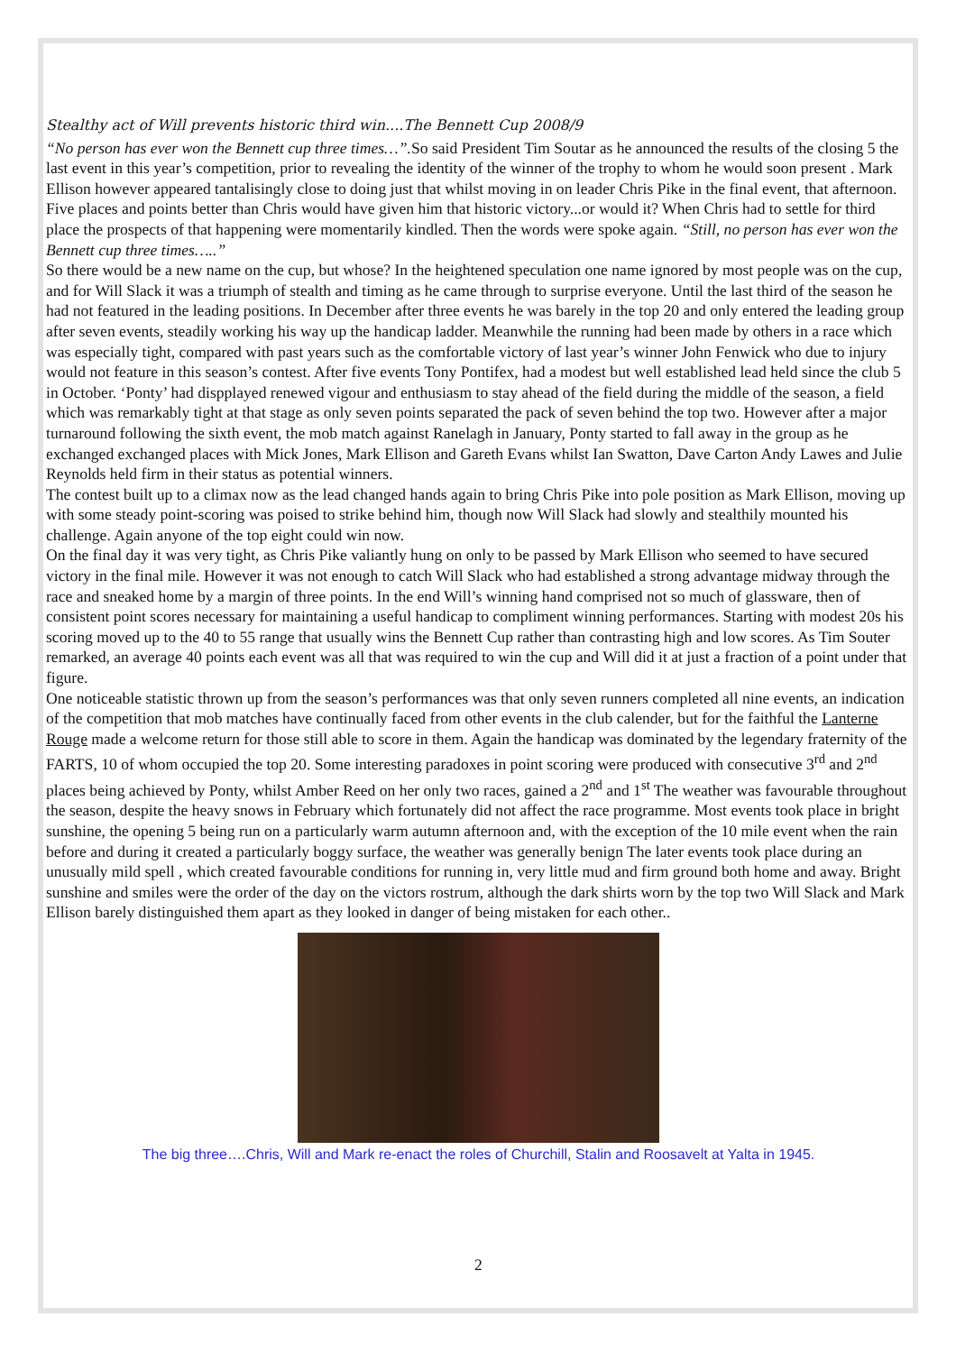Stealthy act of Will prevents historic third win....The Bennett Cup 2008/9
“No person has ever won the Bennett cup three times…”. So said President Tim Soutar as he announced the results of the closing 5 the last event in this year’s competition, prior to revealing the identity of the winner of the trophy to whom he would soon present . Mark Ellison however appeared tantalisingly close to doing just that whilst moving in on leader Chris Pike in the final event, that afternoon. Five places and points better than Chris would have given him that historic victory...or would it? When Chris had to settle for third place the prospects of that happening were momentarily kindled. Then the words were spoke again. “Still, no person has ever won the Bennett cup three times…..”
So there would be a new name on the cup, but whose? In the heightened speculation one name ignored by most people was on the cup, and for Will Slack it was a triumph of stealth and timing as he came through to surprise everyone. Until the last third of the season he had not featured in the leading positions. In December after three events he was barely in the top 20 and only entered the leading group after seven events, steadily working his way up the handicap ladder. Meanwhile the running had been made by others in a race which was especially tight, compared with past years such as the comfortable victory of last year’s winner John Fenwick who due to injury would not feature in this season’s contest. After five events Tony Pontifex, had a modest but well established lead held since the club 5 in October. ‘Ponty’ had dispplayed renewed vigour and enthusiasm to stay ahead of the field during the middle of the season, a field which was remarkably tight at that stage as only seven points separated the pack of seven behind the top two. However after a major turnaround following the sixth event, the mob match against Ranelagh in January, Ponty started to fall away in the group as he exchanged exchanged places with Mick Jones, Mark Ellison and Gareth Evans whilst Ian Swatton, Dave Carton Andy Lawes and Julie Reynolds held firm in their status as potential winners.
The contest built up to a climax now as the lead changed hands again to bring Chris Pike into pole position as Mark Ellison, moving up with some steady point-scoring was poised to strike behind him, though now Will Slack had slowly and stealthily mounted his challenge. Again anyone of the top eight could win now.
On the final day it was very tight, as Chris Pike valiantly hung on only to be passed by Mark Ellison who seemed to have secured victory in the final mile. However it was not enough to catch Will Slack who had established a strong advantage midway through the race and sneaked home by a margin of three points. In the end Will’s winning hand comprised not so much of glassware, then of consistent point scores necessary for maintaining a useful handicap to compliment winning performances. Starting with modest 20s his scoring moved up to the 40 to 55 range that usually wins the Bennett Cup rather than contrasting high and low scores. As Tim Souter remarked, an average 40 points each event was all that was required to win the cup and Will did it at just a fraction of a point under that figure.
One noticeable statistic thrown up from the season’s performances was that only seven runners completed all nine events, an indication of the competition that mob matches have continually faced from other events in the club calender, but for the faithful the Lanterne Rouge made a welcome return for those still able to score in them. Again the handicap was dominated by the legendary fraternity of the FARTS, 10 of whom occupied the top 20. Some interesting paradoxes in point scoring were produced with consecutive 3<sup>rd</sup> and 2<sup>nd</sup> places being achieved by Ponty, whilst Amber Reed on her only two races, gained a 2<sup>nd</sup> and 1<sup>st</sup> The weather was favourable throughout the season, despite the heavy snows in February which fortunately did not affect the race programme. Most events took place in bright sunshine, the opening 5 being run on a particularly warm autumn afternoon and, with the exception of the 10 mile event when the rain before and during it created a particularly boggy surface, the weather was generally benign The later events took place during an unusually mild spell , which created favourable conditions for running in, very little mud and firm ground both home and away. Bright sunshine and smiles were the order of the day on the victors rostrum, although the dark shirts worn by the top two Will Slack and Mark Ellison barely distinguished them apart as they looked in danger of being mistaken for each other..
The big three….Chris, Will and Mark re-enact the roles of Churchill, Stalin and Roosavelt at Yalta in 1945.
2